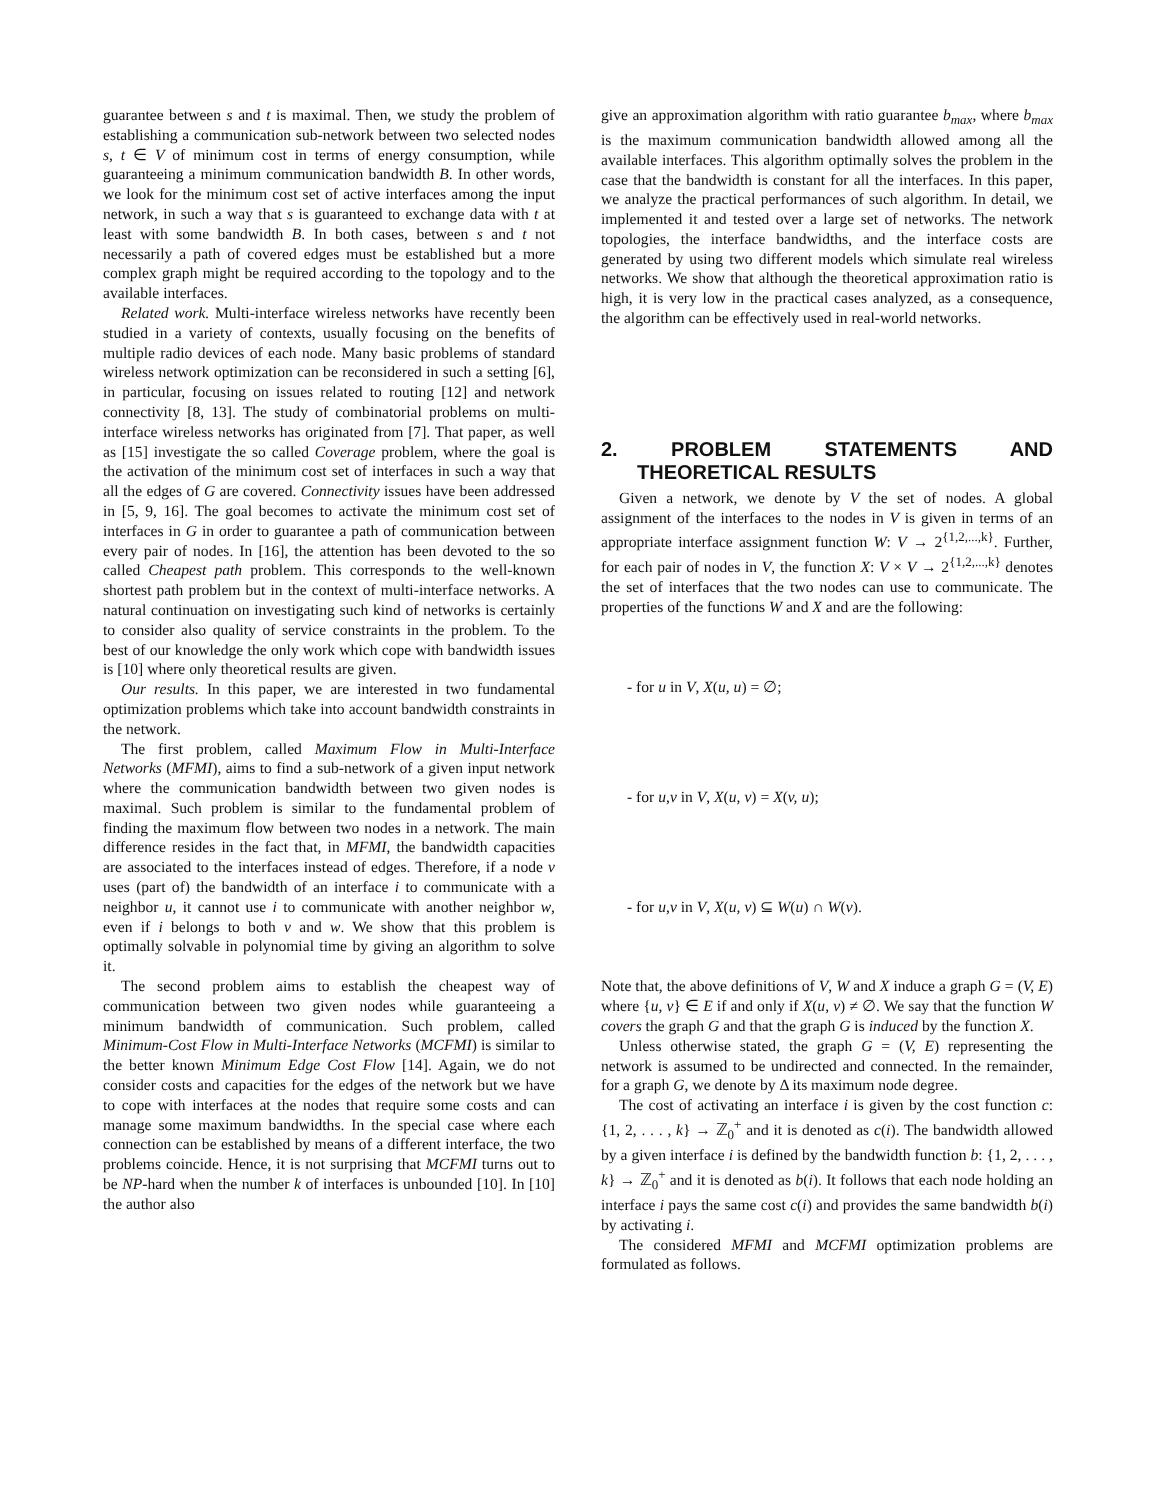guarantee between s and t is maximal. Then, we study the problem of establishing a communication sub-network between two selected nodes s, t ∈ V of minimum cost in terms of energy consumption, while guaranteeing a minimum communication bandwidth B. In other words, we look for the minimum cost set of active interfaces among the input network, in such a way that s is guaranteed to exchange data with t at least with some bandwidth B. In both cases, between s and t not necessarily a path of covered edges must be established but a more complex graph might be required according to the topology and to the available interfaces.
Related work. Multi-interface wireless networks have recently been studied in a variety of contexts, usually focusing on the benefits of multiple radio devices of each node. Many basic problems of standard wireless network optimization can be reconsidered in such a setting [6], in particular, focusing on issues related to routing [12] and network connectivity [8, 13]. The study of combinatorial problems on multi-interface wireless networks has originated from [7]. That paper, as well as [15] investigate the so called Coverage problem, where the goal is the activation of the minimum cost set of interfaces in such a way that all the edges of G are covered. Connectivity issues have been addressed in [5, 9, 16]. The goal becomes to activate the minimum cost set of interfaces in G in order to guarantee a path of communication between every pair of nodes. In [16], the attention has been devoted to the so called Cheapest path problem. This corresponds to the well-known shortest path problem but in the context of multi-interface networks. A natural continuation on investigating such kind of networks is certainly to consider also quality of service constraints in the problem. To the best of our knowledge the only work which cope with bandwidth issues is [10] where only theoretical results are given.
Our results. In this paper, we are interested in two fundamental optimization problems which take into account bandwidth constraints in the network.
The first problem, called Maximum Flow in Multi-Interface Networks (MFMI), aims to find a sub-network of a given input network where the communication bandwidth between two given nodes is maximal. Such problem is similar to the fundamental problem of finding the maximum flow between two nodes in a network. The main difference resides in the fact that, in MFMI, the bandwidth capacities are associated to the interfaces instead of edges. Therefore, if a node v uses (part of) the bandwidth of an interface i to communicate with a neighbor u, it cannot use i to communicate with another neighbor w, even if i belongs to both v and w. We show that this problem is optimally solvable in polynomial time by giving an algorithm to solve it.
The second problem aims to establish the cheapest way of communication between two given nodes while guaranteeing a minimum bandwidth of communication. Such problem, called Minimum-Cost Flow in Multi-Interface Networks (MCFMI) is similar to the better known Minimum Edge Cost Flow [14]. Again, we do not consider costs and capacities for the edges of the network but we have to cope with interfaces at the nodes that require some costs and can manage some maximum bandwidths. In the special case where each connection can be established by means of a different interface, the two problems coincide. Hence, it is not surprising that MCFMI turns out to be NP-hard when the number k of interfaces is unbounded [10]. In [10] the author also
give an approximation algorithm with ratio guarantee b<sub>max</sub>, where b<sub>max</sub> is the maximum communication bandwidth allowed among all the available interfaces. This algorithm optimally solves the problem in the case that the bandwidth is constant for all the interfaces. In this paper, we analyze the practical performances of such algorithm. In detail, we implemented it and tested over a large set of networks. The network topologies, the interface bandwidths, and the interface costs are generated by using two different models which simulate real wireless networks. We show that although the theoretical approximation ratio is high, it is very low in the practical cases analyzed, as a consequence, the algorithm can be effectively used in real-world networks.
2. PROBLEM STATEMENTS AND THEORETICAL RESULTS
Given a network, we denote by V the set of nodes. A global assignment of the interfaces to the nodes in V is given in terms of an appropriate interface assignment function W: V → 2<sup>{1,2,...,k}</sup>. Further, for each pair of nodes in V, the function X: V × V → 2<sup>{1,2,...,k}</sup> denotes the set of interfaces that the two nodes can use to communicate. The properties of the functions W and X and are the following:
- for u in V, X(u, u) = ∅;
- for u,v in V, X(u, v) = X(v, u);
- for u,v in V, X(u, v) ⊆ W(u) ∩ W(v).
Note that, the above definitions of V, W and X induce a graph G = (V, E) where {u, v} ∈ E if and only if X(u, v) ≠ ∅. We say that the function W covers the graph G and that the graph G is induced by the function X.
Unless otherwise stated, the graph G = (V, E) representing the network is assumed to be undirected and connected. In the remainder, for a graph G, we denote by Δ its maximum node degree.
The cost of activating an interface i is given by the cost function c: {1, 2, . . . , k} → ℤ<sub>0</sub><sup>+</sup> and it is denoted as c(i). The bandwidth allowed by a given interface i is defined by the bandwidth function b: {1, 2, . . . , k} → ℤ<sub>0</sub><sup>+</sup> and it is denoted as b(i). It follows that each node holding an interface i pays the same cost c(i) and provides the same bandwidth b(i) by activating i.
The considered MFMI and MCFMI optimization problems are formulated as follows.